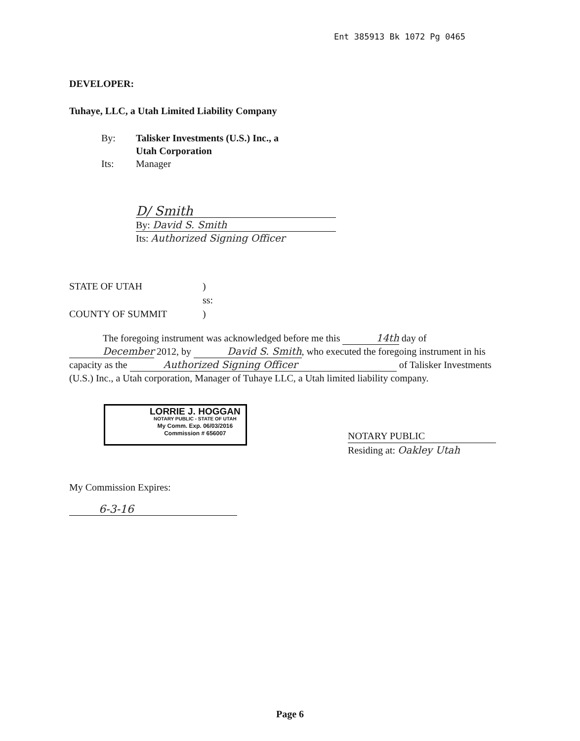Ent 385913 Bk 1072 Pg 0465
DEVELOPER:
Tuhaye, LLC, a Utah Limited Liability Company
By: Talisker Investments (U.S.) Inc., a
Utah Corporation
Its: Manager
D/ Smith
By: David S. Smith
Its: Authorized Signing Officer
STATE OF UTAH)
ss:
COUNTY OF SUMMIT)
The foregoing instrument was acknowledged before me this 14th day of December 2012, by David S. Smith, who executed the foregoing instrument in his capacity as the Authorized Signing Officer of Talisker Investments (U.S.) Inc., a Utah corporation, Manager of Tuhaye LLC, a Utah limited liability company.
LORRIE J. HOGGAN
NOTARY PUBLIC - STATE OF UTAH
My Comm. Exp. 06/03/2016
Commission # 656007
NOTARY PUBLIC
Residing at: Oakley Utah
My Commission Expires:
6-3-16
Page 6